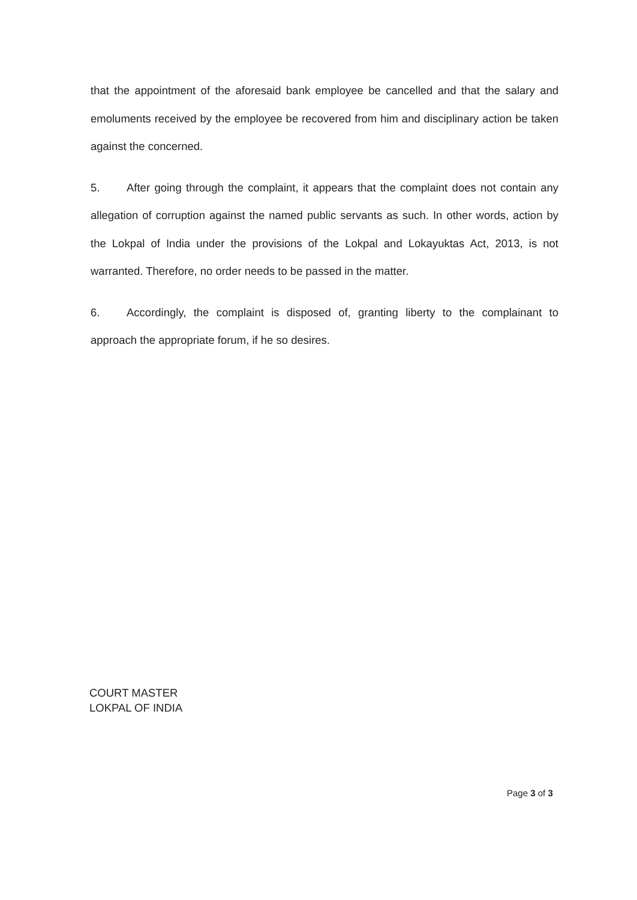that the appointment of the aforesaid bank employee be cancelled and that the salary and emoluments received by the employee be recovered from him and disciplinary action be taken against the concerned.
5. After going through the complaint, it appears that the complaint does not contain any allegation of corruption against the named public servants as such. In other words, action by the Lokpal of India under the provisions of the Lokpal and Lokayuktas Act, 2013, is not warranted. Therefore, no order needs to be passed in the matter.
6. Accordingly, the complaint is disposed of, granting liberty to the complainant to approach the appropriate forum, if he so desires.
COURT MASTER
LOKPAL OF INDIA
Page 3 of 3